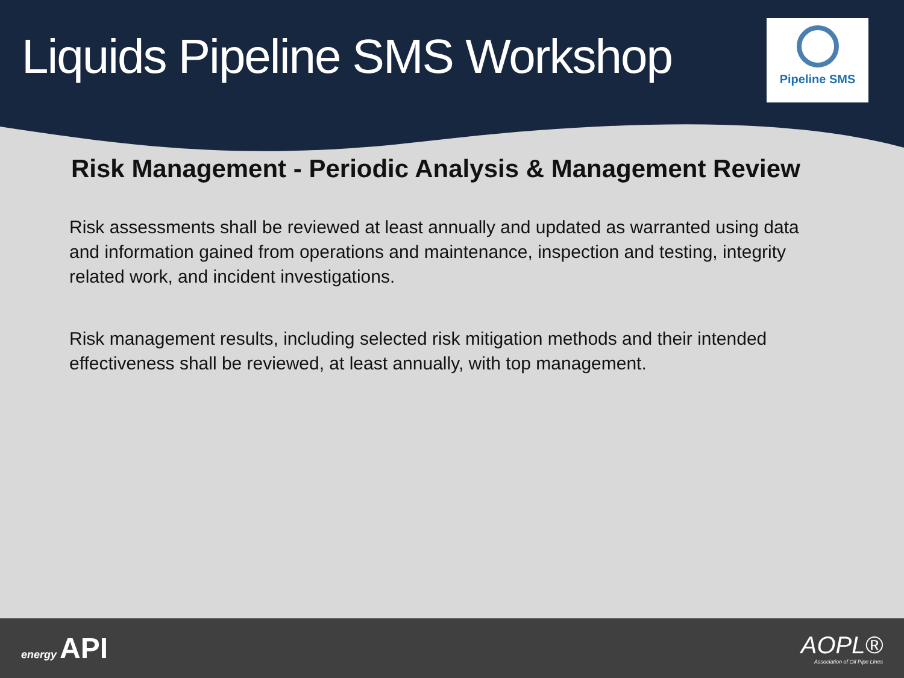Liquids Pipeline SMS Workshop
Pipeline SMS
Risk Management - Periodic Analysis & Management Review
Risk assessments shall be reviewed at least annually and updated as warranted using data and information gained from operations and maintenance, inspection and testing, integrity related work, and incident investigations.
Risk management results, including selected risk mitigation methods and their intended effectiveness shall be reviewed, at least annually, with top management.
energy API
AOPL®
Association of Oil Pipe Lines